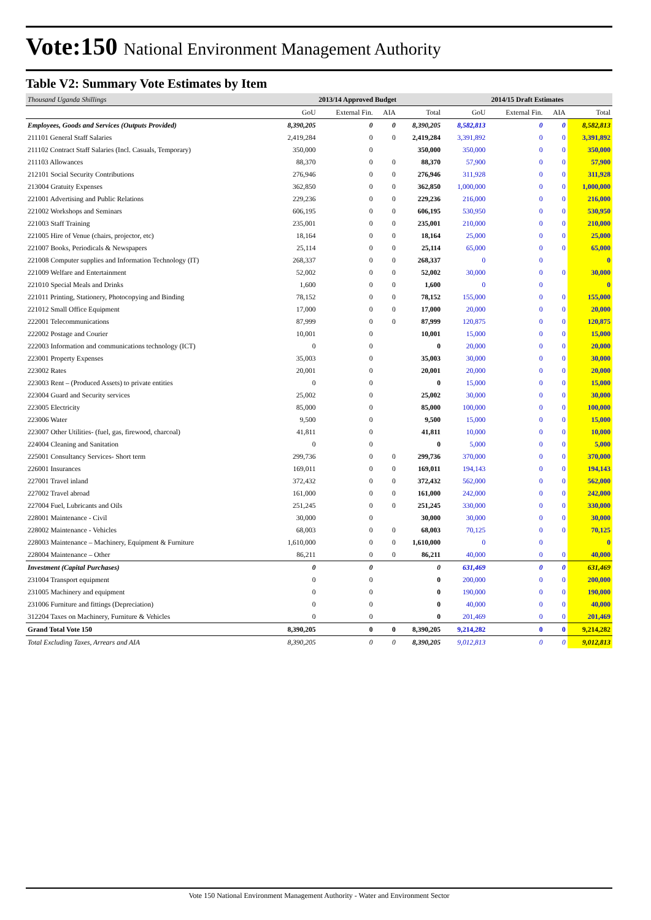Vote:150 National Environment Management Authority
Table V2: Summary Vote Estimates by Item
| Thousand Uganda Shillings | 2013/14 Approved Budget | | | | 2014/15 Draft Estimates | | | |
| | GoU | External Fin. | AIA | Total | GoU | External Fin. | AIA | Total |
| Employees, Goods and Services (Outputs Provided) | 8,390,205 | 0 | 0 | 8,390,205 | 8,582,813 | 0 | 0 | 8,582,813 |
| 211101 General Staff Salaries | 2,419,284 | 0 | 0 | 2,419,284 | 3,391,892 | 0 | 0 | 3,391,892 |
| 211102 Contract Staff Salaries (Incl. Casuals, Temporary) | 350,000 | 0 | | 350,000 | 350,000 | 0 | 0 | 350,000 |
| 211103 Allowances | 88,370 | 0 | 0 | 88,370 | 57,900 | 0 | 0 | 57,900 |
| 212101 Social Security Contributions | 276,946 | 0 | 0 | 276,946 | 311,928 | 0 | 0 | 311,928 |
| 213004 Gratuity Expenses | 362,850 | 0 | 0 | 362,850 | 1,000,000 | 0 | 0 | 1,000,000 |
| 221001 Advertising and Public Relations | 229,236 | 0 | 0 | 229,236 | 216,000 | 0 | 0 | 216,000 |
| 221002 Workshops and Seminars | 606,195 | 0 | 0 | 606,195 | 530,950 | 0 | 0 | 530,950 |
| 221003 Staff Training | 235,001 | 0 | 0 | 235,001 | 210,000 | 0 | 0 | 210,000 |
| 221005 Hire of Venue (chairs, projector, etc) | 18,164 | 0 | 0 | 18,164 | 25,000 | 0 | 0 | 25,000 |
| 221007 Books, Periodicals & Newspapers | 25,114 | 0 | 0 | 25,114 | 65,000 | 0 | 0 | 65,000 |
| 221008 Computer supplies and Information Technology (IT) | 268,337 | 0 | 0 | 268,337 | 0 | 0 | | 0 |
| 221009 Welfare and Entertainment | 52,002 | 0 | 0 | 52,002 | 30,000 | 0 | 0 | 30,000 |
| 221010 Special Meals and Drinks | 1,600 | 0 | 0 | 1,600 | 0 | 0 | | 0 |
| 221011 Printing, Stationery, Photocopying and Binding | 78,152 | 0 | 0 | 78,152 | 155,000 | 0 | 0 | 155,000 |
| 221012 Small Office Equipment | 17,000 | 0 | 0 | 17,000 | 20,000 | 0 | 0 | 20,000 |
| 222001 Telecommunications | 87,999 | 0 | 0 | 87,999 | 120,875 | 0 | 0 | 120,875 |
| 222002 Postage and Courier | 10,001 | 0 | | 10,001 | 15,000 | 0 | 0 | 15,000 |
| 222003 Information and communications technology (ICT) | 0 | 0 | | 0 | 20,000 | 0 | 0 | 20,000 |
| 223001 Property Expenses | 35,003 | 0 | | 35,003 | 30,000 | 0 | 0 | 30,000 |
| 223002 Rates | 20,001 | 0 | | 20,001 | 20,000 | 0 | 0 | 20,000 |
| 223003 Rent – (Produced Assets) to private entities | 0 | 0 | | 0 | 15,000 | 0 | 0 | 15,000 |
| 223004 Guard and Security services | 25,002 | 0 | | 25,002 | 30,000 | 0 | 0 | 30,000 |
| 223005 Electricity | 85,000 | 0 | | 85,000 | 100,000 | 0 | 0 | 100,000 |
| 223006 Water | 9,500 | 0 | | 9,500 | 15,000 | 0 | 0 | 15,000 |
| 223007 Other Utilities- (fuel, gas, firewood, charcoal) | 41,811 | 0 | | 41,811 | 10,000 | 0 | 0 | 10,000 |
| 224004 Cleaning and Sanitation | 0 | 0 | | 0 | 5,000 | 0 | 0 | 5,000 |
| 225001 Consultancy Services- Short term | 299,736 | 0 | 0 | 299,736 | 370,000 | 0 | 0 | 370,000 |
| 226001 Insurances | 169,011 | 0 | 0 | 169,011 | 194,143 | 0 | 0 | 194,143 |
| 227001 Travel inland | 372,432 | 0 | 0 | 372,432 | 562,000 | 0 | 0 | 562,000 |
| 227002 Travel abroad | 161,000 | 0 | 0 | 161,000 | 242,000 | 0 | 0 | 242,000 |
| 227004 Fuel, Lubricants and Oils | 251,245 | 0 | 0 | 251,245 | 330,000 | 0 | 0 | 330,000 |
| 228001 Maintenance - Civil | 30,000 | 0 | | 30,000 | 30,000 | 0 | 0 | 30,000 |
| 228002 Maintenance - Vehicles | 68,003 | 0 | 0 | 68,003 | 70,125 | 0 | 0 | 70,125 |
| 228003 Maintenance – Machinery, Equipment & Furniture | 1,610,000 | 0 | 0 | 1,610,000 | 0 | 0 | | 0 |
| 228004 Maintenance – Other | 86,211 | 0 | 0 | 86,211 | 40,000 | 0 | 0 | 40,000 |
| Investment (Capital Purchases) | 0 | 0 | | 0 | 631,469 | 0 | 0 | 631,469 |
| 231004 Transport equipment | 0 | 0 | | 0 | 200,000 | 0 | 0 | 200,000 |
| 231005 Machinery and equipment | 0 | 0 | | 0 | 190,000 | 0 | 0 | 190,000 |
| 231006 Furniture and fittings (Depreciation) | 0 | 0 | | 0 | 40,000 | 0 | 0 | 40,000 |
| 312204 Taxes on Machinery, Furniture & Vehicles | 0 | 0 | | 0 | 201,469 | 0 | 0 | 201,469 |
| Grand Total Vote 150 | 8,390,205 | 0 | 0 | 8,390,205 | 9,214,282 | 0 | 0 | 9,214,282 |
| Total Excluding Taxes, Arrears and AIA | 8,390,205 | 0 | 0 | 8,390,205 | 9,012,813 | 0 | 0 | 9,012,813 |
Vote 150 National Environment Management Authority - Water and Environment Sector